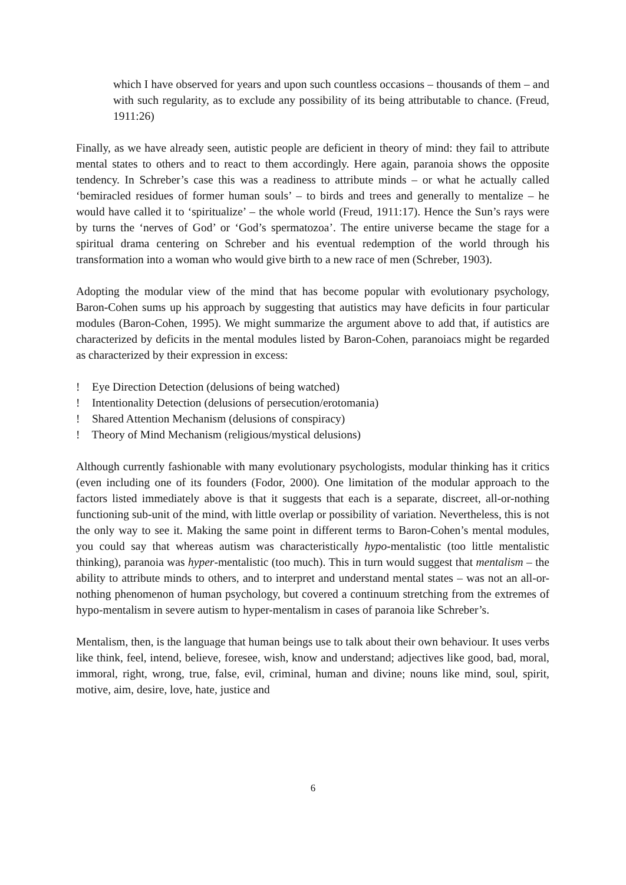which I have observed for years and upon such countless occasions – thousands of them – and with such regularity, as to exclude any possibility of its being attributable to chance. (Freud, 1911:26)
Finally, as we have already seen, autistic people are deficient in theory of mind: they fail to attribute mental states to others and to react to them accordingly. Here again, paranoia shows the opposite tendency. In Schreber’s case this was a readiness to attribute minds – or what he actually called ‘bemiracled residues of former human souls’ – to birds and trees and generally to mentalize – he would have called it to ‘spiritualize’ – the whole world (Freud, 1911:17). Hence the Sun’s rays were by turns the ‘nerves of God’ or ‘God’s spermatozoa’. The entire universe became the stage for a spiritual drama centering on Schreber and his eventual redemption of the world through his transformation into a woman who would give birth to a new race of men (Schreber, 1903).
Adopting the modular view of the mind that has become popular with evolutionary psychology, Baron-Cohen sums up his approach by suggesting that autistics may have deficits in four particular modules (Baron-Cohen, 1995). We might summarize the argument above to add that, if autistics are characterized by deficits in the mental modules listed by Baron-Cohen, paranoiacs might be regarded as characterized by their expression in excess:
! Eye Direction Detection (delusions of being watched)
! Intentionality Detection (delusions of persecution/erotomania)
! Shared Attention Mechanism (delusions of conspiracy)
! Theory of Mind Mechanism (religious/mystical delusions)
Although currently fashionable with many evolutionary psychologists, modular thinking has it critics (even including one of its founders (Fodor, 2000). One limitation of the modular approach to the factors listed immediately above is that it suggests that each is a separate, discreet, all-or-nothing functioning sub-unit of the mind, with little overlap or possibility of variation. Nevertheless, this is not the only way to see it. Making the same point in different terms to Baron-Cohen’s mental modules, you could say that whereas autism was characteristically hypo-mentalistic (too little mentalistic thinking), paranoia was hyper-mentalistic (too much). This in turn would suggest that mentalism – the ability to attribute minds to others, and to interpret and understand mental states – was not an all-or-nothing phenomenon of human psychology, but covered a continuum stretching from the extremes of hypo-mentalism in severe autism to hyper-mentalism in cases of paranoia like Schreber’s.
Mentalism, then, is the language that human beings use to talk about their own behaviour. It uses verbs like think, feel, intend, believe, foresee, wish, know and understand; adjectives like good, bad, moral, immoral, right, wrong, true, false, evil, criminal, human and divine; nouns like mind, soul, spirit, motive, aim, desire, love, hate, justice and
6